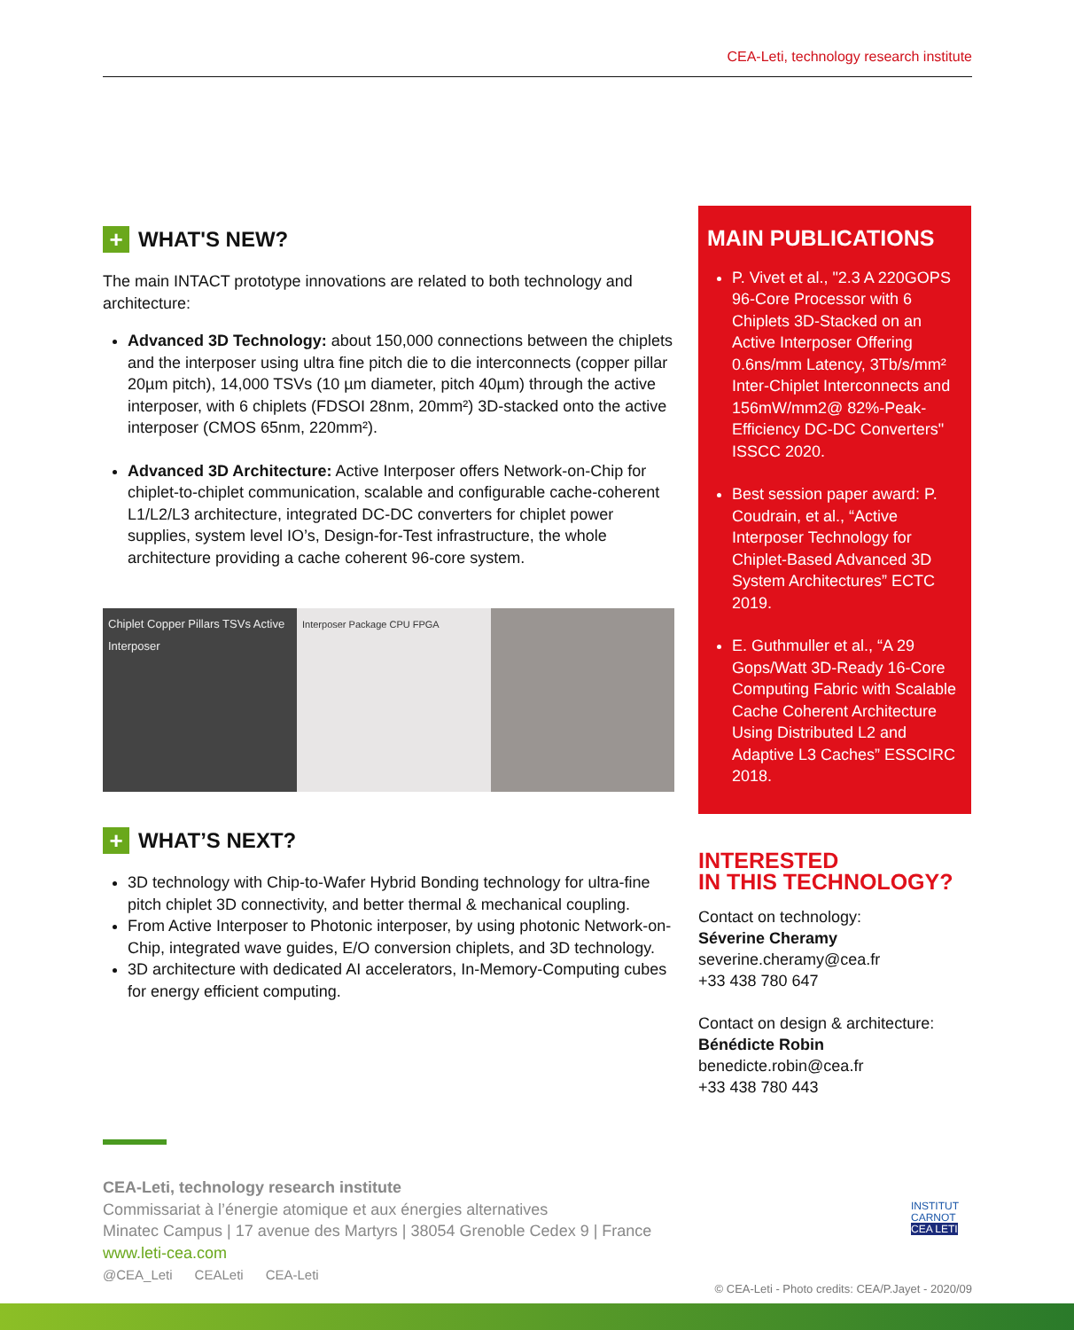CEA-Leti, technology research institute
+ WHAT'S NEW?
The main INTACT prototype innovations are related to both technology and architecture:
Advanced 3D Technology: about 150,000 connections between the chiplets and the interposer using ultra fine pitch die to die interconnects (copper pillar 20µm pitch), 14,000 TSVs (10 µm diameter, pitch 40µm) through the active interposer, with 6 chiplets (FDSOI 28nm, 20mm²) 3D-stacked onto the active interposer (CMOS 65nm, 220mm²).
Advanced 3D Architecture: Active Interposer offers Network-on-Chip for chiplet-to-chiplet communication, scalable and configurable cache-coherent L1/L2/L3 architecture, integrated DC-DC converters for chiplet power supplies, system level IO’s, Design-for-Test infrastructure, the whole architecture providing a cache coherent 96-core system.
Chiplet Copper Pillars TSVs Active Interposer
Interposer Package CPU FPGA
+ WHAT’S NEXT?
3D technology with Chip-to-Wafer Hybrid Bonding technology for ultra-fine pitch chiplet 3D connectivity, and better thermal & mechanical coupling.
From Active Interposer to Photonic interposer, by using photonic Network-on-Chip, integrated wave guides, E/O conversion chiplets, and 3D technology.
3D architecture with dedicated AI accelerators, In-Memory-Computing cubes for energy efficient computing.
MAIN PUBLICATIONS
P. Vivet et al., "2.3 A 220GOPS 96-Core Processor with 6 Chiplets 3D-Stacked on an Active Interposer Offering 0.6ns/mm Latency, 3Tb/s/mm² Inter-Chiplet Interconnects and 156mW/mm2@ 82%-Peak-Efficiency DC-DC Converters" ISSCC 2020.
Best session paper award: P. Coudrain, et al., “Active Interposer Technology for Chiplet-Based Advanced 3D System Architectures” ECTC 2019.
E. Guthmuller et al., “A 29 Gops/Watt 3D-Ready 16-Core Computing Fabric with Scalable Cache Coherent Architecture Using Distributed L2 and Adaptive L3 Caches” ESSCIRC 2018.
INTERESTED
IN THIS TECHNOLOGY?
Contact on technology:
Séverine Cheramy
severine.cheramy@cea.fr
+33 438 780 647
Contact on design & architecture:
Bénédicte Robin
benedicte.robin@cea.fr
+33 438 780 443
CEA-Leti, technology research institute
Commissariat à l’énergie atomique et aux énergies alternatives
Minatec Campus | 17 avenue des Martyrs | 38054 Grenoble Cedex 9 | France
www.leti-cea.com
@CEA_Leti CEALeti CEA-Leti
INSTITUT
CARNOT
CEA LETI
© CEA-Leti - Photo credits: CEA/P.Jayet - 2020/09